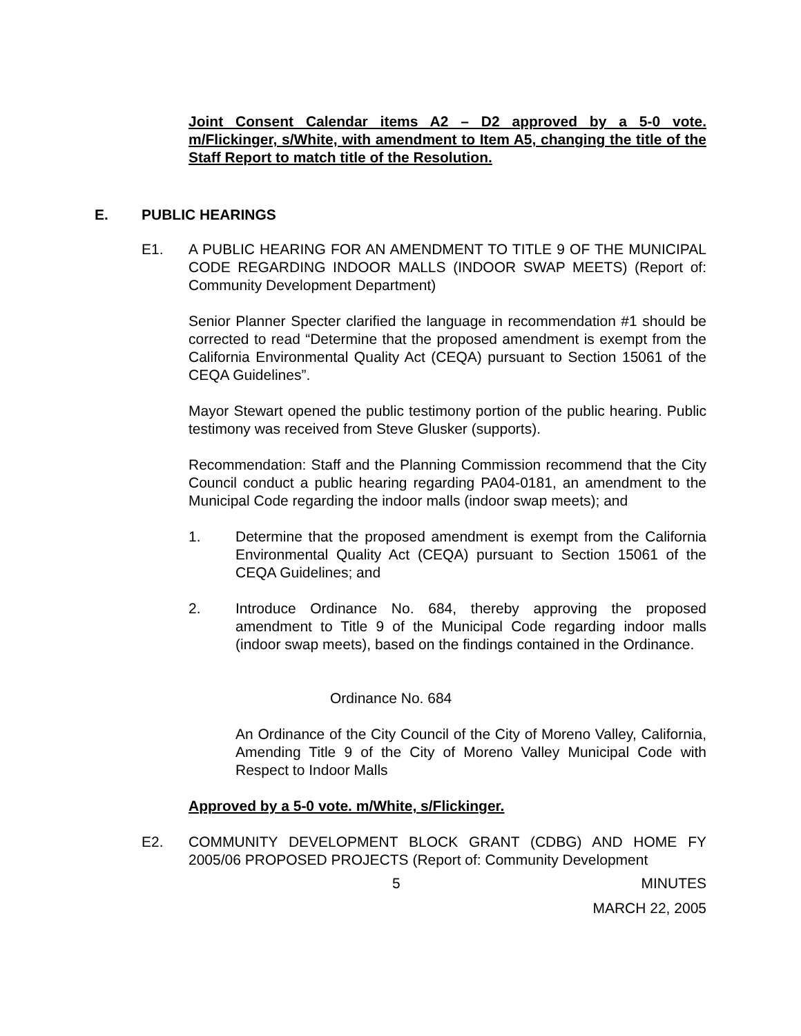Joint Consent Calendar items A2 – D2 approved by a 5-0 vote. m/Flickinger, s/White, with amendment to Item A5, changing the title of the Staff Report to match title of the Resolution.
E. PUBLIC HEARINGS
E1. A PUBLIC HEARING FOR AN AMENDMENT TO TITLE 9 OF THE MUNICIPAL CODE REGARDING INDOOR MALLS (INDOOR SWAP MEETS) (Report of: Community Development Department)
Senior Planner Specter clarified the language in recommendation #1 should be corrected to read “Determine that the proposed amendment is exempt from the California Environmental Quality Act (CEQA) pursuant to Section 15061 of the CEQA Guidelines”.
Mayor Stewart opened the public testimony portion of the public hearing. Public testimony was received from Steve Glusker (supports).
Recommendation: Staff and the Planning Commission recommend that the City Council conduct a public hearing regarding PA04-0181, an amendment to the Municipal Code regarding the indoor malls (indoor swap meets); and
1. Determine that the proposed amendment is exempt from the California Environmental Quality Act (CEQA) pursuant to Section 15061 of the CEQA Guidelines; and
2. Introduce Ordinance No. 684, thereby approving the proposed amendment to Title 9 of the Municipal Code regarding indoor malls (indoor swap meets), based on the findings contained in the Ordinance.
Ordinance No. 684
An Ordinance of the City Council of the City of Moreno Valley, California, Amending Title 9 of the City of Moreno Valley Municipal Code with Respect to Indoor Malls
Approved by a 5-0 vote. m/White, s/Flickinger.
E2. COMMUNITY DEVELOPMENT BLOCK GRANT (CDBG) AND HOME FY 2005/06 PROPOSED PROJECTS (Report of: Community Development
5 MINUTES
MARCH 22, 2005